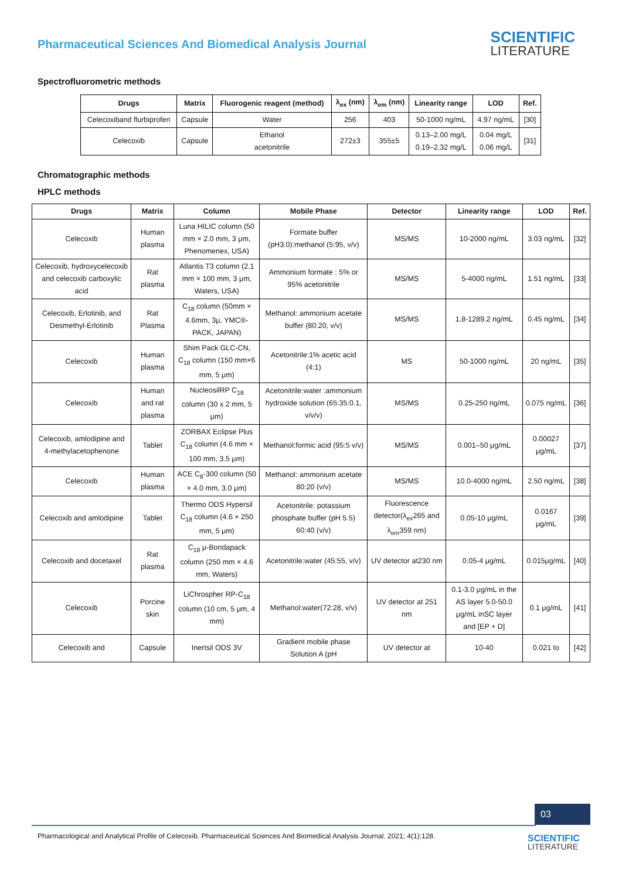Pharmaceutical Sciences And Biomedical Analysis Journal
SCIENTIFIC
LITERATURE
Spectrofluorometric methods
| Drugs | Matrix | Fluorogenic reagent (method) | λ<sub>ex</sub> (nm) | λ<sub>em</sub> (nm) | Linearity range | LOD | Ref. |
| --- | --- | --- | --- | --- | --- | --- | --- |
| Celecoxiband flurbiprofen | Capsule | Water | 256 | 403 | 50-1000 ng/mL | 4.97 ng/mL | [30] |
| Celecoxib | Capsule | Ethanol acetonitrile | 272±3 | 355±5 | 0.13–2.00 mg/L 0.19–2.32 mg/L | 0.04 mg/L 0.06 mg/L | [31] |
Chromatographic methods
HPLC methods
| Drugs | Matrix | Column | Mobile Phase | Detector | Linearity range | LOD | Ref. |
| --- | --- | --- | --- | --- | --- | --- | --- |
| Celecoxib | Human plasma | Luna HILIC column (50 mm × 2.0 mm, 3 μm, Phenomenex, USA) | Formate buffer (pH3.0):methanol (5:95, v/v) | MS/MS | 10-2000 ng/mL | 3.03 ng/mL | [32] |
| Celecoxib, hydroxycelecoxib and celecoxib carboxylic acid | Rat plasma | Atlantis T3 column (2.1 mm × 100 mm, 3 μm, Waters, USA) | Ammonium formate : 5% or 95% acetonitrile | MS/MS | 5-4000 ng/mL | 1.51 ng/mL | [33] |
| Celecoxib, Erlotinib, and Desmethyl-Erlotinib | Rat Plasma | C<sub>18</sub> column (50mm × 4.6mm, 3μ, YMC®-PACK, JAPAN) | Methanol: ammonium acetate buffer (80:20, v/v) | MS/MS | 1.8-1289.2 ng/mL | 0.45 ng/mL | [34] |
| Celecoxib | Human plasma | Shim Pack GLC-CN, C<sub>18</sub> column (150 mm×6 mm, 5 μm) | Acetonitrile:1% acetic acid (4:1) | MS | 50-1000 ng/mL | 20 ng/mL | [35] |
| Celecoxib | Human and rat plasma | NucleosilRP C<sub>18</sub> column (30 x 2 mm, 5 μm) | Acetonitrile:water :ammonium hydroxide solution (65:35:0.1, v/v/v) | MS/MS | 0.25-250 ng/mL | 0.075 ng/mL | [36] |
| Celecoxib, amlodipine and 4-methylacetophenone | Tablet | ZORBAX Eclipse Plus C<sub>18</sub> column (4.6 mm × 100 mm, 3.5 μm) | Methanol:formic acid (95:5 v/v) | MS/MS | 0.001–50 μg/mL | 0.00027 μg/mL | [37] |
| Celecoxib | Human plasma | ACE C<sub>8</sub>-300 column (50 × 4.0 mm, 3.0 μm) | Methanol: ammonium acetate 80:20 (v/v) | MS/MS | 10.0-4000 ng/mL | 2.50 ng/mL | [38] |
| Celecoxib and amlodipine | Tablet | Thermo ODS Hypersil C<sub>18</sub> column (4.6 × 250 mm, 5 μm) | Acetonitrile: potassium phosphate buffer (pH 5.5) 60:40 (v/v) | Fluorescence detector(λ<sub>ex</sub>265 and λ<sub>em</sub>359 nm) | 0.05-10 μg/mL | 0.0167 μg/mL | [39] |
| Celecoxib and docetaxel | Rat plasma | C<sub>18</sub> μ-Bondapack column (250 mm × 4.6 mm, Waters) | Acetonitrile:water (45:55, v/v) | UV detector at230 nm | 0.05-4 μg/mL | 0.015μg/mL | [40] |
| Celecoxib | Porcine skin | LiChrospher RP-C<sub>18</sub> column (10 cm, 5 μm, 4 mm) | Methanol:water(72:28, v/v) | UV detector at 251 nm | 0.1-3.0 μg/mL in the AS layer 5.0-50.0 μg/mL inSC layer and [EP + D] | 0.1 μg/mL | [41] |
| Celecoxib and | Capsule | Inertsil ODS 3V | Gradient mobile phase Solution A (pH | UV detector at | 10-40 | 0.021 to | [42] |
03
Pharmacological and Analytical Profile of Celecoxib. Pharmaceutical Sciences And Biomedical Analysis Journal. 2021; 4(1):128.
SCIENTIFIC
LITERATURE